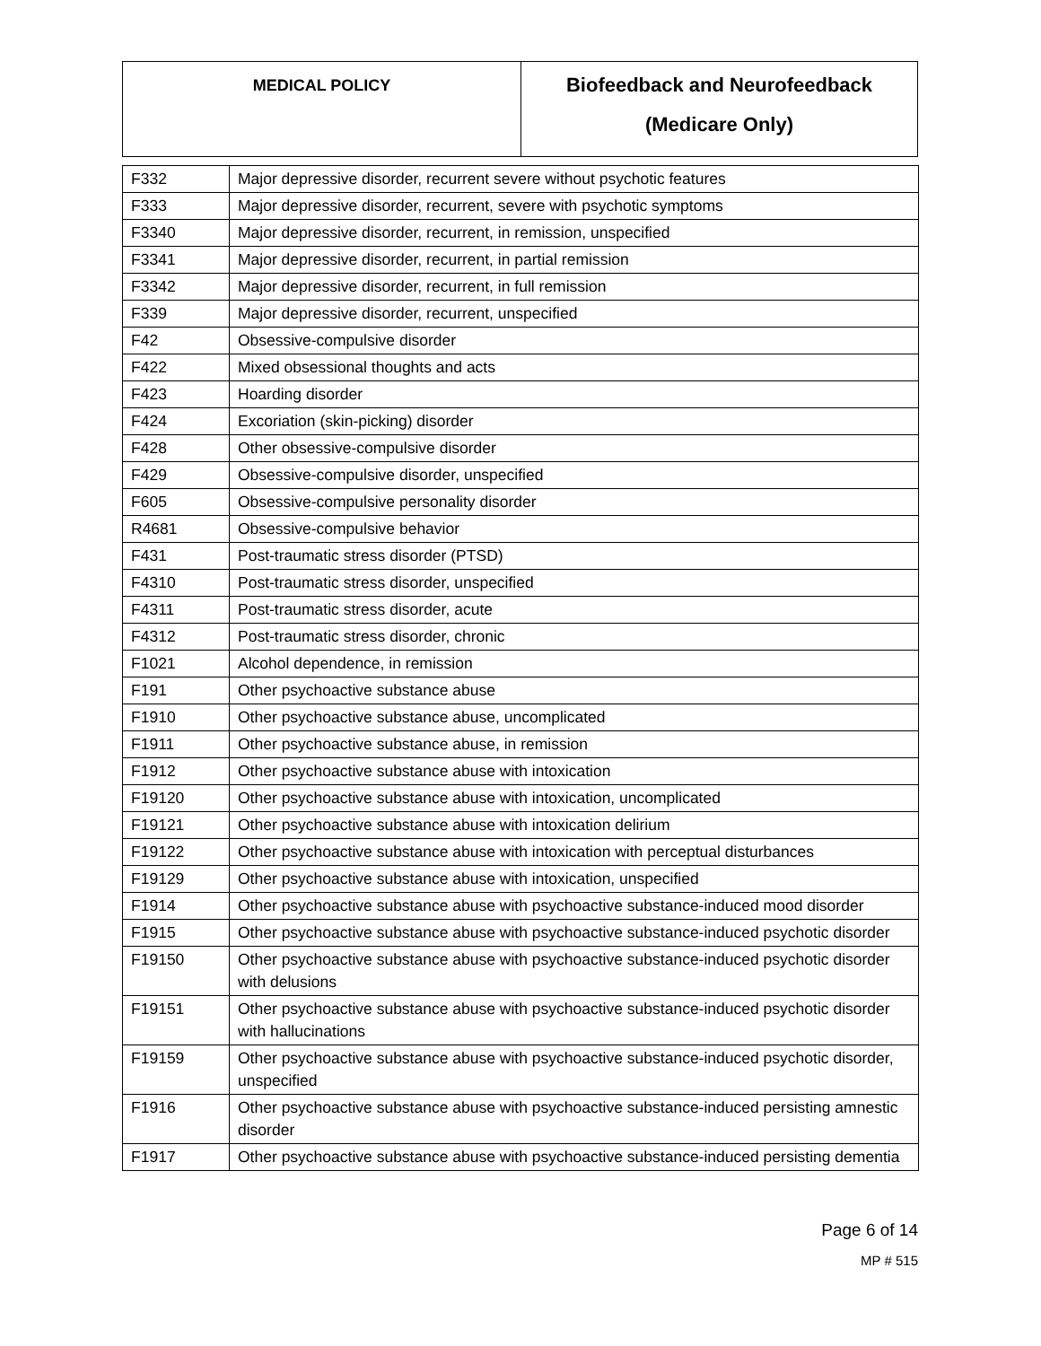| MEDICAL POLICY | Biofeedback and Neurofeedback (Medicare Only) |
| F332 | Major depressive disorder, recurrent severe without psychotic features |
| F333 | Major depressive disorder, recurrent, severe with psychotic symptoms |
| F3340 | Major depressive disorder, recurrent, in remission, unspecified |
| F3341 | Major depressive disorder, recurrent, in partial remission |
| F3342 | Major depressive disorder, recurrent, in full remission |
| F339 | Major depressive disorder, recurrent, unspecified |
| F42 | Obsessive-compulsive disorder |
| F422 | Mixed obsessional thoughts and acts |
| F423 | Hoarding disorder |
| F424 | Excoriation (skin-picking) disorder |
| F428 | Other obsessive-compulsive disorder |
| F429 | Obsessive-compulsive disorder, unspecified |
| F605 | Obsessive-compulsive personality disorder |
| R4681 | Obsessive-compulsive behavior |
| F431 | Post-traumatic stress disorder (PTSD) |
| F4310 | Post-traumatic stress disorder, unspecified |
| F4311 | Post-traumatic stress disorder, acute |
| F4312 | Post-traumatic stress disorder, chronic |
| F1021 | Alcohol dependence, in remission |
| F191 | Other psychoactive substance abuse |
| F1910 | Other psychoactive substance abuse, uncomplicated |
| F1911 | Other psychoactive substance abuse, in remission |
| F1912 | Other psychoactive substance abuse with intoxication |
| F19120 | Other psychoactive substance abuse with intoxication, uncomplicated |
| F19121 | Other psychoactive substance abuse with intoxication delirium |
| F19122 | Other psychoactive substance abuse with intoxication with perceptual disturbances |
| F19129 | Other psychoactive substance abuse with intoxication, unspecified |
| F1914 | Other psychoactive substance abuse with psychoactive substance-induced mood disorder |
| F1915 | Other psychoactive substance abuse with psychoactive substance-induced psychotic disorder |
| F19150 | Other psychoactive substance abuse with psychoactive substance-induced psychotic disorder with delusions |
| F19151 | Other psychoactive substance abuse with psychoactive substance-induced psychotic disorder with hallucinations |
| F19159 | Other psychoactive substance abuse with psychoactive substance-induced psychotic disorder, unspecified |
| F1916 | Other psychoactive substance abuse with psychoactive substance-induced persisting amnestic disorder |
| F1917 | Other psychoactive substance abuse with psychoactive substance-induced persisting dementia |
Page 6 of 14
MP # 515